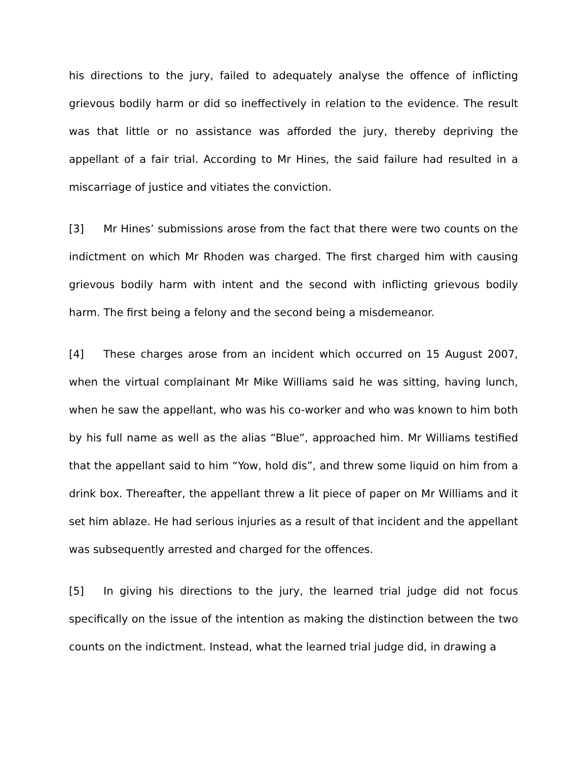his directions to the jury, failed to adequately analyse the offence of inflicting grievous bodily harm or did so ineffectively in relation to the evidence. The result was that little or no assistance was afforded the jury, thereby depriving the appellant of a fair trial. According to Mr Hines, the said failure had resulted in a miscarriage of justice and vitiates the conviction.
[3] Mr Hines’ submissions arose from the fact that there were two counts on the indictment on which Mr Rhoden was charged. The first charged him with causing grievous bodily harm with intent and the second with inflicting grievous bodily harm. The first being a felony and the second being a misdemeanor.
[4] These charges arose from an incident which occurred on 15 August 2007, when the virtual complainant Mr Mike Williams said he was sitting, having lunch, when he saw the appellant, who was his co-worker and who was known to him both by his full name as well as the alias “Blue”, approached him. Mr Williams testified that the appellant said to him “Yow, hold dis”, and threw some liquid on him from a drink box. Thereafter, the appellant threw a lit piece of paper on Mr Williams and it set him ablaze. He had serious injuries as a result of that incident and the appellant was subsequently arrested and charged for the offences.
[5] In giving his directions to the jury, the learned trial judge did not focus specifically on the issue of the intention as making the distinction between the two counts on the indictment. Instead, what the learned trial judge did, in drawing a